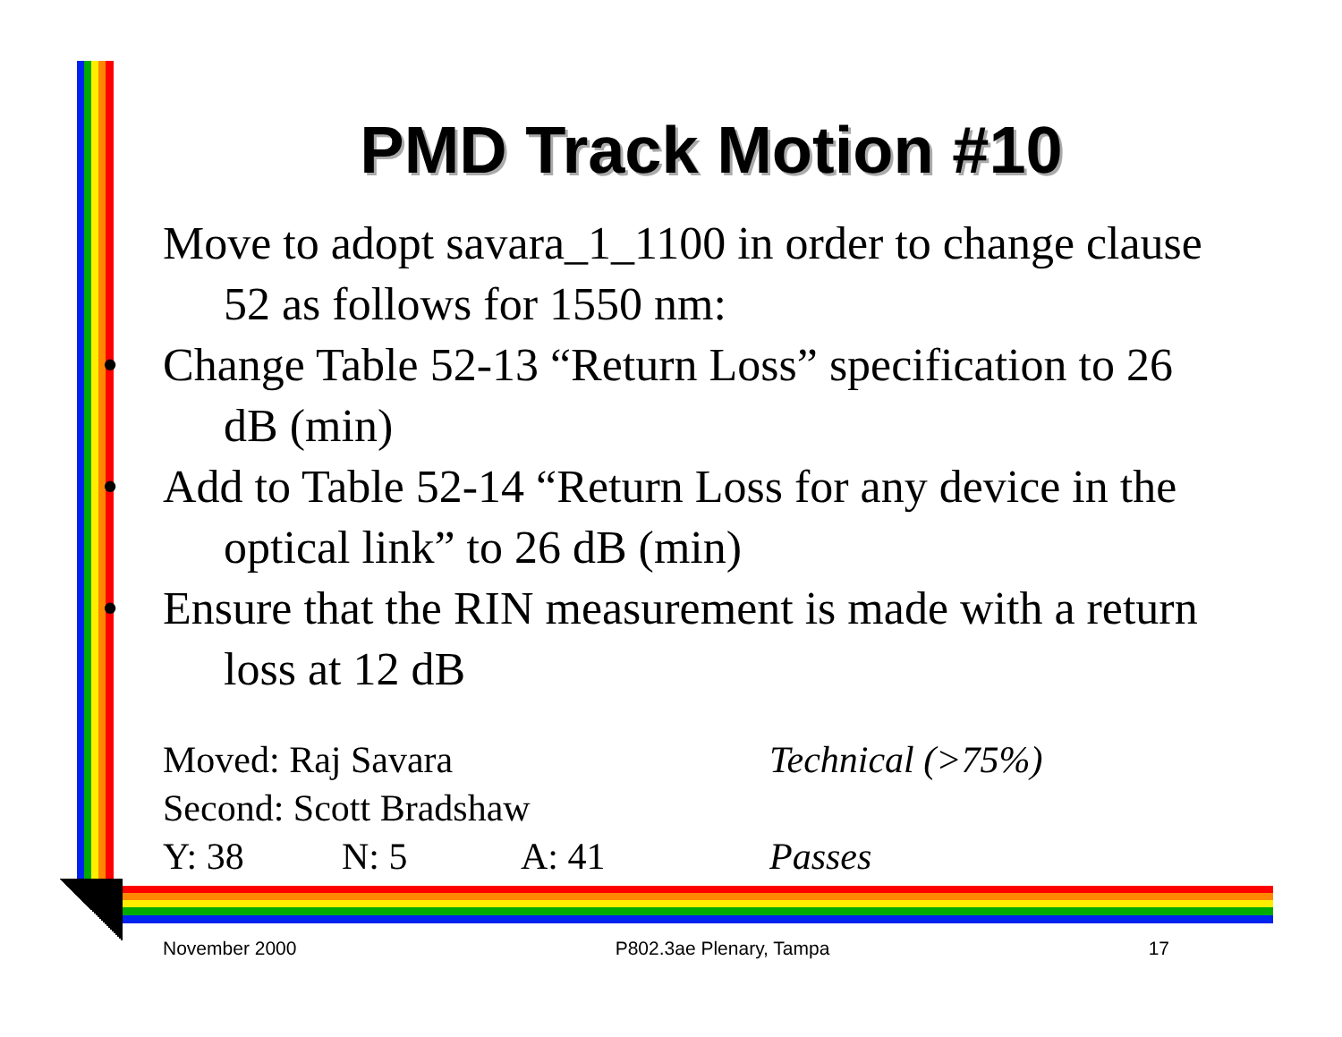PMD Track Motion #10
Move to adopt savara_1_1100 in order to change clause 52 as follows for 1550 nm:
• Change Table 52-13 “Return Loss” specification to 26 dB (min)
• Add to Table 52-14 “Return Loss for any device in the optical link” to 26 dB (min)
• Ensure that the RIN measurement is made with a return loss at 12 dB
Moved: Raj Savara Technical (>75%)
Second: Scott Bradshaw
Y: 38 N: 5 A: 41 Passes
November 2000 P802.3ae Plenary, Tampa 17